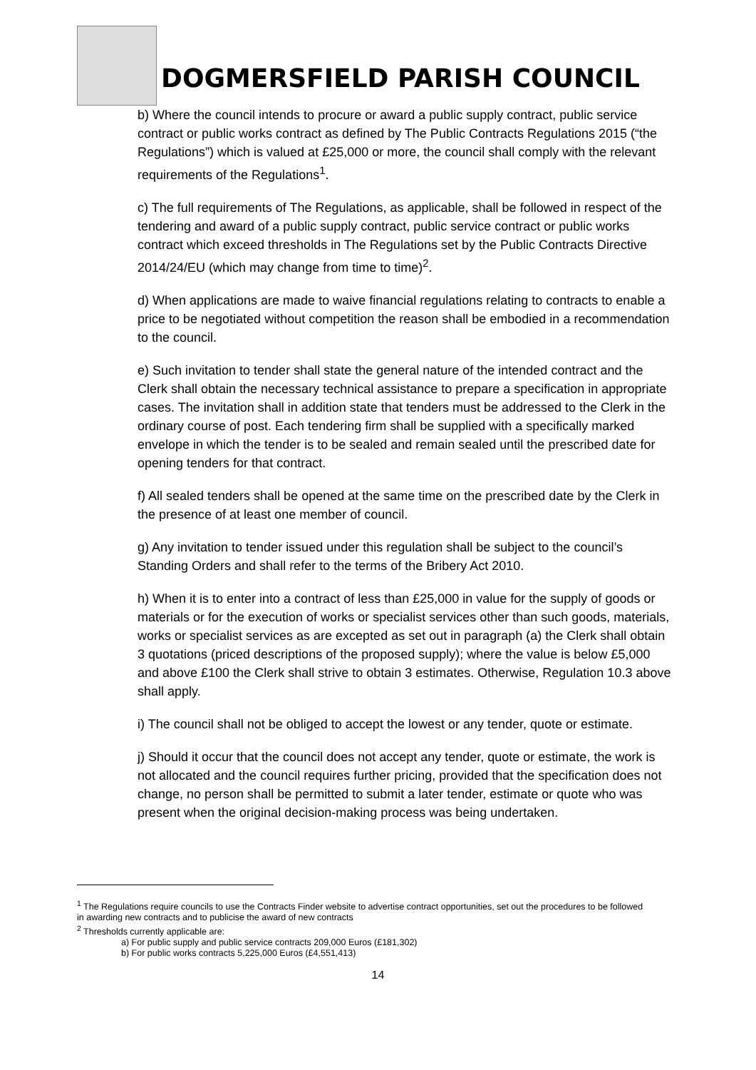DOGMERSFIELD PARISH COUNCIL
b) Where the council intends to procure or award a public supply contract, public service contract or public works contract as defined by The Public Contracts Regulations 2015 (“the Regulations”) which is valued at £25,000 or more, the council shall comply with the relevant requirements of the Regulations<sup>1</sup>.
c) The full requirements of The Regulations, as applicable, shall be followed in respect of the tendering and award of a public supply contract, public service contract or public works contract which exceed thresholds in The Regulations set by the Public Contracts Directive 2014/24/EU (which may change from time to time)<sup>2</sup>.
d) When applications are made to waive financial regulations relating to contracts to enable a price to be negotiated without competition the reason shall be embodied in a recommendation to the council.
e) Such invitation to tender shall state the general nature of the intended contract and the Clerk shall obtain the necessary technical assistance to prepare a specification in appropriate cases. The invitation shall in addition state that tenders must be addressed to the Clerk in the ordinary course of post. Each tendering firm shall be supplied with a specifically marked envelope in which the tender is to be sealed and remain sealed until the prescribed date for opening tenders for that contract.
f) All sealed tenders shall be opened at the same time on the prescribed date by the Clerk in the presence of at least one member of council.
g) Any invitation to tender issued under this regulation shall be subject to the council’s Standing Orders and shall refer to the terms of the Bribery Act 2010.
h) When it is to enter into a contract of less than £25,000 in value for the supply of goods or materials or for the execution of works or specialist services other than such goods, materials, works or specialist services as are excepted as set out in paragraph (a) the Clerk shall obtain 3 quotations (priced descriptions of the proposed supply); where the value is below £5,000 and above £100 the Clerk shall strive to obtain 3 estimates. Otherwise, Regulation 10.3 above shall apply.
i) The council shall not be obliged to accept the lowest or any tender, quote or estimate.
j) Should it occur that the council does not accept any tender, quote or estimate, the work is not allocated and the council requires further pricing, provided that the specification does not change, no person shall be permitted to submit a later tender, estimate or quote who was present when the original decision-making process was being undertaken.
<sup>1</sup> The Regulations require councils to use the Contracts Finder website to advertise contract opportunities, set out the procedures to be followed in awarding new contracts and to publicise the award of new contracts
<sup>2</sup> Thresholds currently applicable are:
a) For public supply and public service contracts 209,000 Euros (£181,302)
b) For public works contracts 5,225,000 Euros (£4,551,413)
14